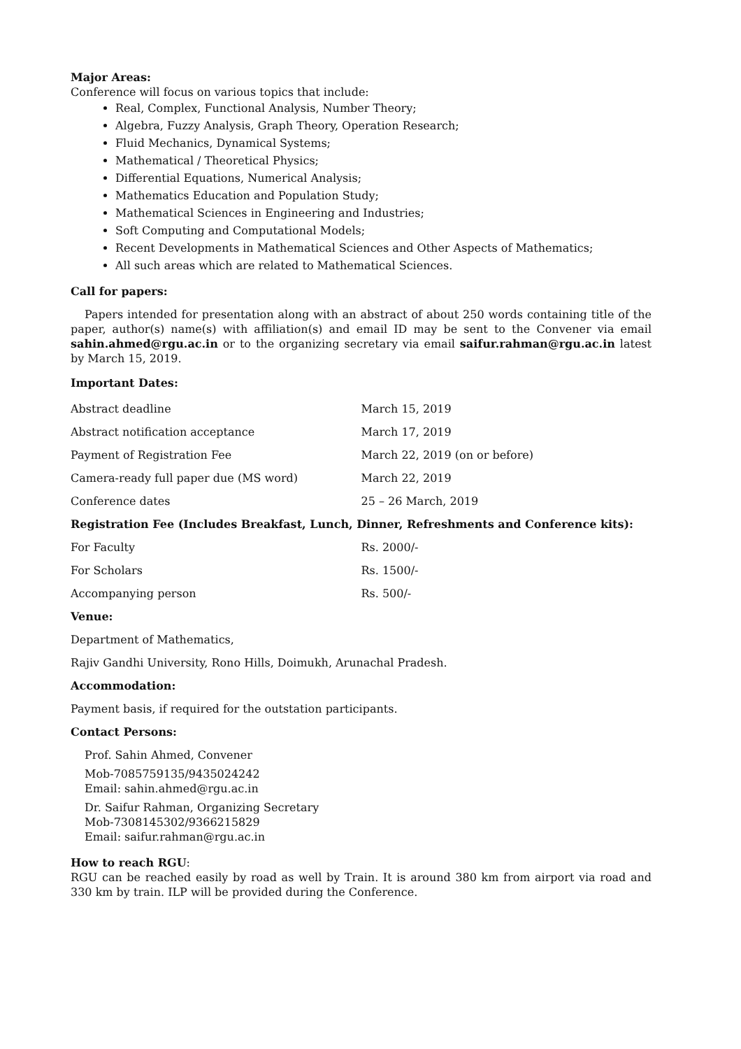Major Areas:
Conference will focus on various topics that include:
Real, Complex, Functional Analysis, Number Theory;
Algebra, Fuzzy Analysis, Graph Theory, Operation Research;
Fluid Mechanics, Dynamical Systems;
Mathematical / Theoretical Physics;
Differential Equations, Numerical Analysis;
Mathematics Education and Population Study;
Mathematical Sciences in Engineering and Industries;
Soft Computing and Computational Models;
Recent Developments in Mathematical Sciences and Other Aspects of Mathematics;
All such areas which are related to Mathematical Sciences.
Call for papers:
Papers intended for presentation along with an abstract of about 250 words containing title of the paper, author(s) name(s) with affiliation(s) and email ID may be sent to the Convener via email sahin.ahmed@rgu.ac.in or to the organizing secretary via email saifur.rahman@rgu.ac.in latest by March 15, 2019.
Important Dates:
| Abstract deadline | March 15, 2019 |
| Abstract notification acceptance | March 17, 2019 |
| Payment of Registration Fee | March 22, 2019 (on or before) |
| Camera-ready full paper due (MS word) | March 22, 2019 |
| Conference dates | 25 – 26 March, 2019 |
Registration Fee (Includes Breakfast, Lunch, Dinner, Refreshments and Conference kits):
| For Faculty | Rs. 2000/- |
| For Scholars | Rs. 1500/- |
| Accompanying person | Rs. 500/- |
Venue:
Department of Mathematics,
Rajiv Gandhi University, Rono Hills, Doimukh, Arunachal Pradesh.
Accommodation:
Payment basis, if required for the outstation participants.
Contact Persons:
Prof. Sahin Ahmed, Convener
Mob-7085759135/9435024242
Email: sahin.ahmed@rgu.ac.in
Dr. Saifur Rahman, Organizing Secretary
Mob-7308145302/9366215829
Email: saifur.rahman@rgu.ac.in
How to reach RGU:
RGU can be reached easily by road as well by Train. It is around 380 km from airport via road and 330 km by train. ILP will be provided during the Conference.